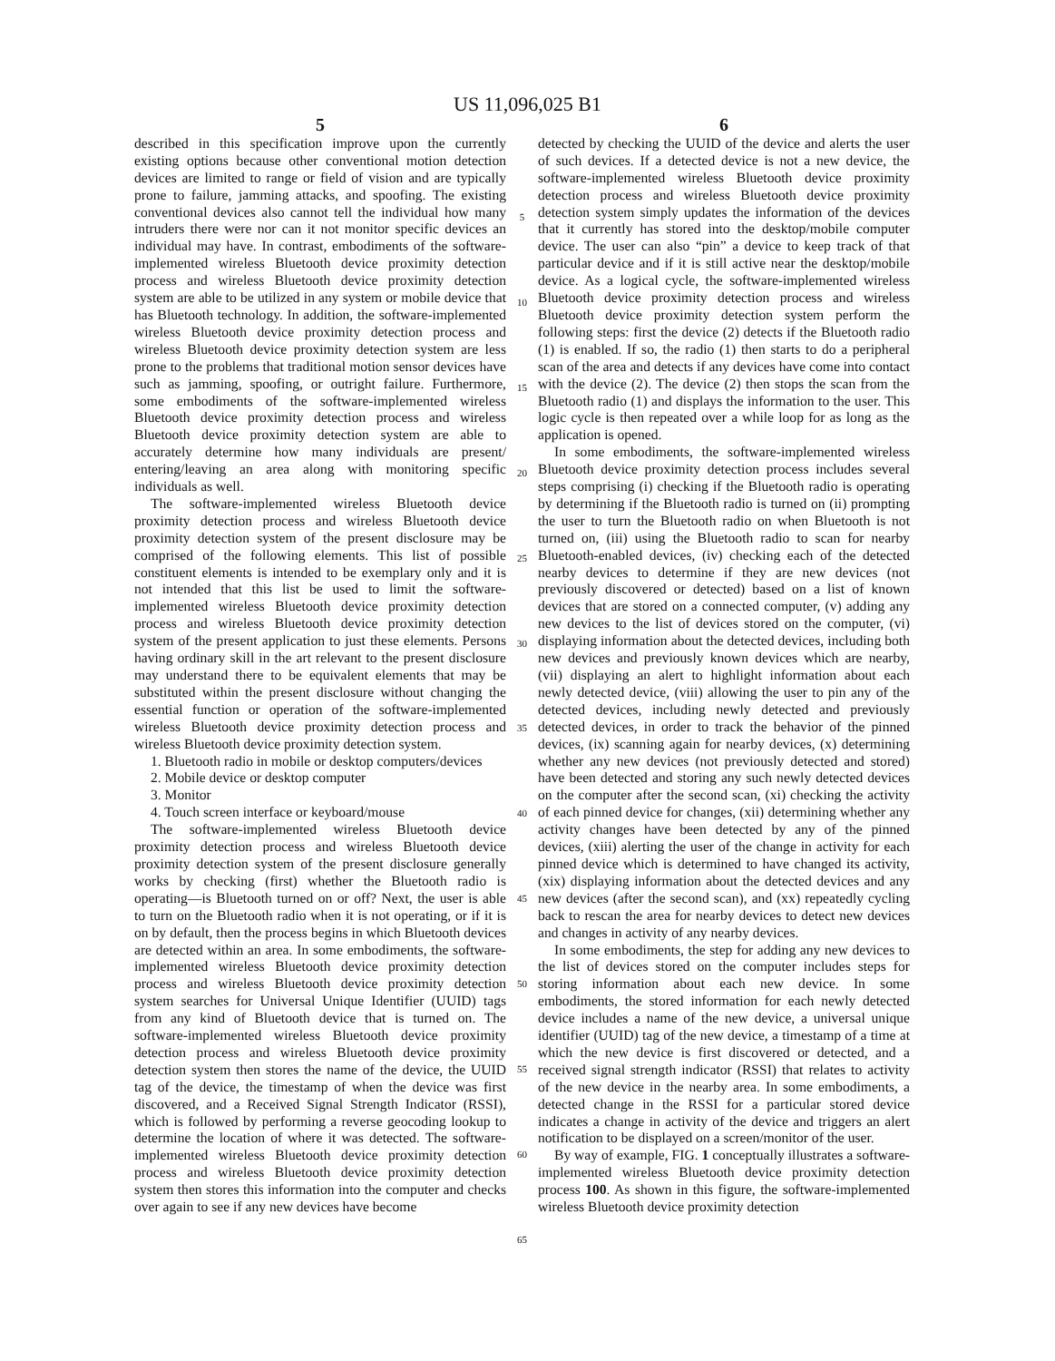US 11,096,025 B1
5
described in this specification improve upon the currently existing options because other conventional motion detection devices are limited to range or field of vision and are typically prone to failure, jamming attacks, and spoofing. The existing conventional devices also cannot tell the individual how many intruders there were nor can it not monitor specific devices an individual may have. In contrast, embodiments of the software-implemented wireless Bluetooth device proximity detection process and wireless Bluetooth device proximity detection system are able to be utilized in any system or mobile device that has Bluetooth technology. In addition, the software-implemented wireless Bluetooth device proximity detection process and wireless Bluetooth device proximity detection system are less prone to the problems that traditional motion sensor devices have such as jamming, spoofing, or outright failure. Furthermore, some embodiments of the software-implemented wireless Bluetooth device proximity detection process and wireless Bluetooth device proximity detection system are able to accurately determine how many individuals are present/ entering/leaving an area along with monitoring specific individuals as well.
The software-implemented wireless Bluetooth device proximity detection process and wireless Bluetooth device proximity detection system of the present disclosure may be comprised of the following elements. This list of possible constituent elements is intended to be exemplary only and it is not intended that this list be used to limit the software-implemented wireless Bluetooth device proximity detection process and wireless Bluetooth device proximity detection system of the present application to just these elements. Persons having ordinary skill in the art relevant to the present disclosure may understand there to be equivalent elements that may be substituted within the present disclosure without changing the essential function or operation of the software-implemented wireless Bluetooth device proximity detection process and wireless Bluetooth device proximity detection system.
1. Bluetooth radio in mobile or desktop computers/devices
2. Mobile device or desktop computer
3. Monitor
4. Touch screen interface or keyboard/mouse
The software-implemented wireless Bluetooth device proximity detection process and wireless Bluetooth device proximity detection system of the present disclosure generally works by checking (first) whether the Bluetooth radio is operating—is Bluetooth turned on or off? Next, the user is able to turn on the Bluetooth radio when it is not operating, or if it is on by default, then the process begins in which Bluetooth devices are detected within an area. In some embodiments, the software-implemented wireless Bluetooth device proximity detection process and wireless Bluetooth device proximity detection system searches for Universal Unique Identifier (UUID) tags from any kind of Bluetooth device that is turned on. The software-implemented wireless Bluetooth device proximity detection process and wireless Bluetooth device proximity detection system then stores the name of the device, the UUID tag of the device, the timestamp of when the device was first discovered, and a Received Signal Strength Indicator (RSSI), which is followed by performing a reverse geocoding lookup to determine the location of where it was detected. The software-implemented wireless Bluetooth device proximity detection process and wireless Bluetooth device proximity detection system then stores this information into the computer and checks over again to see if any new devices have become
5
10
15
20
25
30
35
40
45
50
55
60
65
6
detected by checking the UUID of the device and alerts the user of such devices. If a detected device is not a new device, the software-implemented wireless Bluetooth device proximity detection process and wireless Bluetooth device proximity detection system simply updates the information of the devices that it currently has stored into the desktop/mobile computer device. The user can also “pin” a device to keep track of that particular device and if it is still active near the desktop/mobile device. As a logical cycle, the software-implemented wireless Bluetooth device proximity detection process and wireless Bluetooth device proximity detection system perform the following steps: first the device (2) detects if the Bluetooth radio (1) is enabled. If so, the radio (1) then starts to do a peripheral scan of the area and detects if any devices have come into contact with the device (2). The device (2) then stops the scan from the Bluetooth radio (1) and displays the information to the user. This logic cycle is then repeated over a while loop for as long as the application is opened.
In some embodiments, the software-implemented wireless Bluetooth device proximity detection process includes several steps comprising (i) checking if the Bluetooth radio is operating by determining if the Bluetooth radio is turned on (ii) prompting the user to turn the Bluetooth radio on when Bluetooth is not turned on, (iii) using the Bluetooth radio to scan for nearby Bluetooth-enabled devices, (iv) checking each of the detected nearby devices to determine if they are new devices (not previously discovered or detected) based on a list of known devices that are stored on a connected computer, (v) adding any new devices to the list of devices stored on the computer, (vi) displaying information about the detected devices, including both new devices and previously known devices which are nearby, (vii) displaying an alert to highlight information about each newly detected device, (viii) allowing the user to pin any of the detected devices, including newly detected and previously detected devices, in order to track the behavior of the pinned devices, (ix) scanning again for nearby devices, (x) determining whether any new devices (not previously detected and stored) have been detected and storing any such newly detected devices on the computer after the second scan, (xi) checking the activity of each pinned device for changes, (xii) determining whether any activity changes have been detected by any of the pinned devices, (xiii) alerting the user of the change in activity for each pinned device which is determined to have changed its activity, (xix) displaying information about the detected devices and any new devices (after the second scan), and (xx) repeatedly cycling back to rescan the area for nearby devices to detect new devices and changes in activity of any nearby devices.
In some embodiments, the step for adding any new devices to the list of devices stored on the computer includes steps for storing information about each new device. In some embodiments, the stored information for each newly detected device includes a name of the new device, a universal unique identifier (UUID) tag of the new device, a timestamp of a time at which the new device is first discovered or detected, and a received signal strength indicator (RSSI) that relates to activity of the new device in the nearby area. In some embodiments, a detected change in the RSSI for a particular stored device indicates a change in activity of the device and triggers an alert notification to be displayed on a screen/monitor of the user.
By way of example, FIG. 1 conceptually illustrates a software-implemented wireless Bluetooth device proximity detection process 100. As shown in this figure, the software-implemented wireless Bluetooth device proximity detection